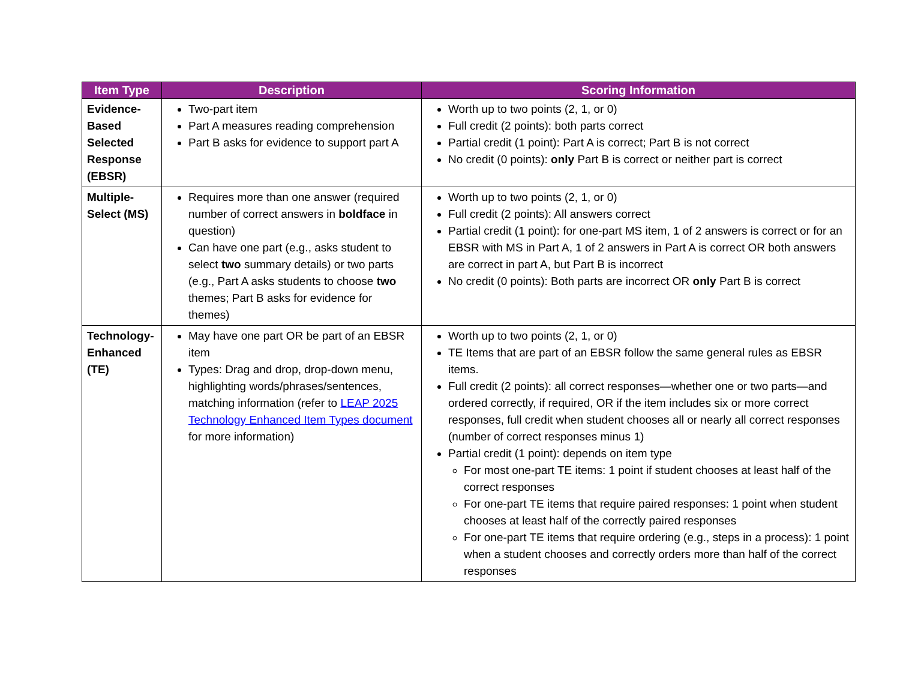| Item Type | Description | Scoring Information |
| --- | --- | --- |
| Evidence-Based Selected Response (EBSR) | Two-part item Part A measures reading comprehension Part B asks for evidence to support part A | Worth up to two points (2, 1, or 0) Full credit (2 points): both parts correct Partial credit (1 point): Part A is correct; Part B is not correct No credit (0 points): only Part B is correct or neither part is correct |
| Multiple-Select (MS) | Requires more than one answer (required number of correct answers in boldface in question) Can have one part (e.g., asks student to select two summary details) or two parts (e.g., Part A asks students to choose two themes; Part B asks for evidence for themes) | Worth up to two points (2, 1, or 0) Full credit (2 points): All answers correct Partial credit (1 point): for one-part MS item, 1 of 2 answers is correct or for an EBSR with MS in Part A, 1 of 2 answers in Part A is correct OR both answers are correct in part A, but Part B is incorrect No credit (0 points): Both parts are incorrect OR only Part B is correct |
| Technology-Enhanced (TE) | May have one part OR be part of an EBSR item Types: Drag and drop, drop-down menu, highlighting words/phrases/sentences, matching information (refer to LEAP 2025 Technology Enhanced Item Types document for more information) | Worth up to two points (2, 1, or 0) TE Items that are part of an EBSR follow the same general rules as EBSR items. Full credit (2 points): all correct responses—whether one or two parts—and ordered correctly, if required, OR if the item includes six or more correct responses, full credit when student chooses all or nearly all correct responses (number of correct responses minus 1) Partial credit (1 point): depends on item type For most one-part TE items: 1 point if student chooses at least half of the correct responses For one-part TE items that require paired responses: 1 point when student chooses at least half of the correctly paired responses For one-part TE items that require ordering (e.g., steps in a process): 1 point when a student chooses and correctly orders more than half of the correct responses |